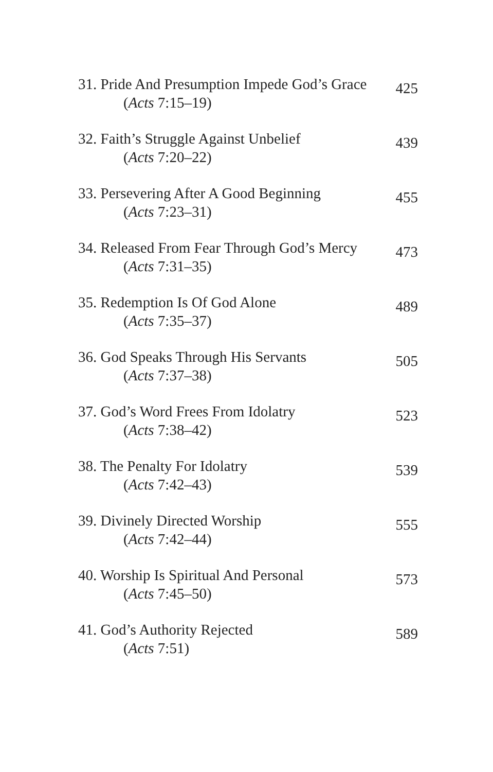31. Pride And Presumption Impede God’s Grace
(Acts 7:15–19)
425
32. Faith’s Struggle Against Unbelief
(Acts 7:20–22)
439
33. Persevering After A Good Beginning
(Acts 7:23–31)
455
34. Released From Fear Through God’s Mercy
(Acts 7:31–35)
473
35. Redemption Is Of God Alone
(Acts 7:35–37)
489
36. God Speaks Through His Servants
(Acts 7:37–38)
505
37. God’s Word Frees From Idolatry
(Acts 7:38–42)
523
38. The Penalty For Idolatry
(Acts 7:42–43)
539
39. Divinely Directed Worship
(Acts 7:42–44)
555
40. Worship Is Spiritual And Personal
(Acts 7:45–50)
573
41. God’s Authority Rejected
(Acts 7:51)
589